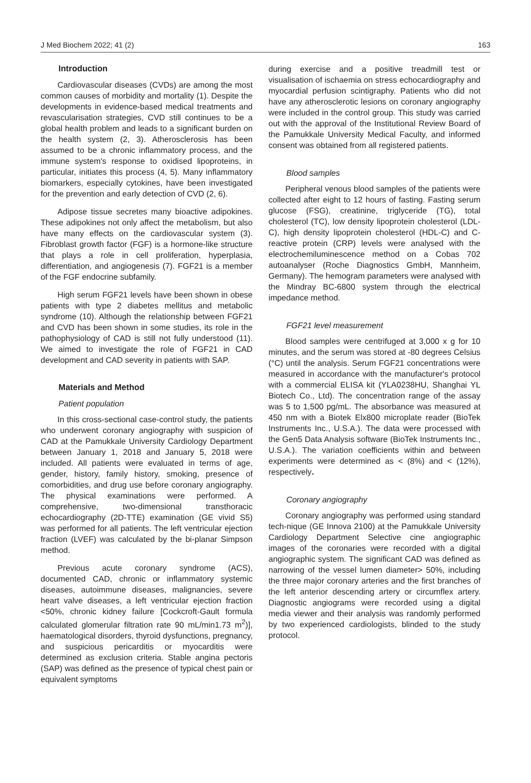J Med Biochem 2022; 41 (2) 163
Introduction
Cardiovascular diseases (CVDs) are among the most common causes of morbidity and mortality (1). Despite the developments in evidence-based medical treatments and revascularisation strategies, CVD still continues to be a global health problem and leads to a significant burden on the health system (2, 3). Atherosclerosis has been assumed to be a chronic inflammatory process, and the immune system's response to oxidised lipoproteins, in particular, initiates this process (4, 5). Many inflammatory biomarkers, especially cytokines, have been investigated for the prevention and early detection of CVD (2, 6).
Adipose tissue secretes many bioactive adipokines. These adipokines not only affect the metabolism, but also have many effects on the cardiovascular system (3). Fibroblast growth factor (FGF) is a hormone-like structure that plays a role in cell proliferation, hyperplasia, differentiation, and angiogenesis (7). FGF21 is a member of the FGF endocrine subfamily.
High serum FGF21 levels have been shown in obese patients with type 2 diabetes mellitus and metabolic syndrome (10). Although the relationship between FGF21 and CVD has been shown in some studies, its role in the pathophysiology of CAD is still not fully understood (11). We aimed to investigate the role of FGF21 in CAD development and CAD severity in patients with SAP.
Materials and Method
Patient population
In this cross-sectional case-control study, the patients who underwent coronary angiography with suspicion of CAD at the Pamukkale University Cardiology Department between January 1, 2018 and January 5, 2018 were included. All patients were evaluated in terms of age, gender, history, family history, smoking, presence of comorbidities, and drug use before coronary angiography. The physical examinations were performed. A comprehensive, two-dimensional transthoracic echocardiography (2D-TTE) examination (GE vivid S5) was performed for all patients. The left ventricular ejection fraction (LVEF) was calculated by the bi-planar Simpson method.
Previous acute coronary syndrome (ACS), documented CAD, chronic or inflammatory systemic diseases, autoimmune diseases, malignancies, severe heart valve diseases, a left ventricular ejection fraction <50%, chronic kidney failure [Cockcroft-Gault formula calculated glomerular filtration rate 90 mL/min1.73 m<sup>2</sup>)], haematological disorders, thyroid dysfunctions, pregnancy, and suspicious pericarditis or myocarditis were determined as exclusion criteria. Stable angina pectoris (SAP) was defined as the presence of typical chest pain or equivalent symptoms
during exercise and a positive treadmill test or visualisation of ischaemia on stress echocardiography and myocardial perfusion scintigraphy. Patients who did not have any atherosclerotic lesions on coronary angiography were included in the control group. This study was carried out with the approval of the Institutional Review Board of the Pamukkale University Medical Faculty, and informed consent was obtained from all registered patients.
Blood samples
Peripheral venous blood samples of the patients were collected after eight to 12 hours of fasting. Fasting serum glucose (FSG), creatinine, triglyceride (TG), total cholesterol (TC), low density lipoprotein cholesterol (LDL-C), high density lipoprotein cholesterol (HDL-C) and C-reactive protein (CRP) levels were analysed with the electrochemiluminescence method on a Cobas 702 autoanalyser (Roche Diagnostics GmbH, Mannheim, Germany). The hemogram parameters were analysed with the Mindray BC-6800 system through the electrical impedance method.
FGF21 level measurement
Blood samples were centrifuged at 3,000 x g for 10 minutes, and the serum was stored at -80 degrees Celsius (°C) until the analysis. Serum FGF21 concentrations were measured in accordance with the manufacturer's protocol with a commercial ELISA kit (YLA0238HU, Shanghai YL Biotech Co., Ltd). The concentration range of the assay was 5 to 1,500 pg/mL. The absorbance was measured at 450 nm with a Biotek Elx800 microplate reader (BioTek Instruments Inc., U.S.A.). The data were processed with the Gen5 Data Analysis software (BioTek Instruments Inc., U.S.A.). The variation coefficients within and between experiments were determined as < (8%) and < (12%), respectively.
Coronary angiography
Coronary angiography was performed using standard tech-nique (GE Innova 2100) at the Pamukkale University Cardiology Department Selective cine angiographic images of the coronaries were recorded with a digital angiographic system. The significant CAD was defined as narrowing of the vessel lumen diameter> 50%, including the three major coronary arteries and the first branches of the left anterior descending artery or circumflex artery. Diagnostic angiograms were recorded using a digital media viewer and their analysis was randomly performed by two experienced cardiologists, blinded to the study protocol.